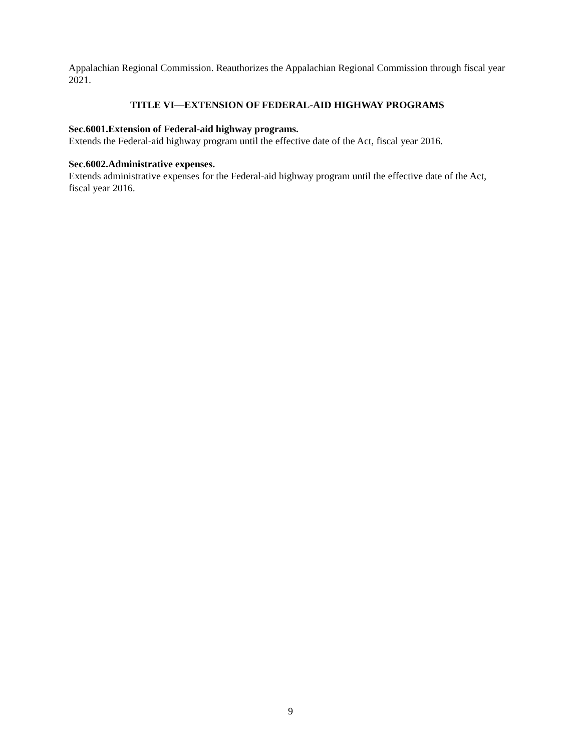Appalachian Regional Commission. Reauthorizes the Appalachian Regional Commission through fiscal year 2021.
TITLE VI—EXTENSION OF FEDERAL-AID HIGHWAY PROGRAMS
Sec.6001.Extension of Federal-aid highway programs.
Extends the Federal-aid highway program until the effective date of the Act, fiscal year 2016.
Sec.6002.Administrative expenses.
Extends administrative expenses for the Federal-aid highway program until the effective date of the Act, fiscal year 2016.
9